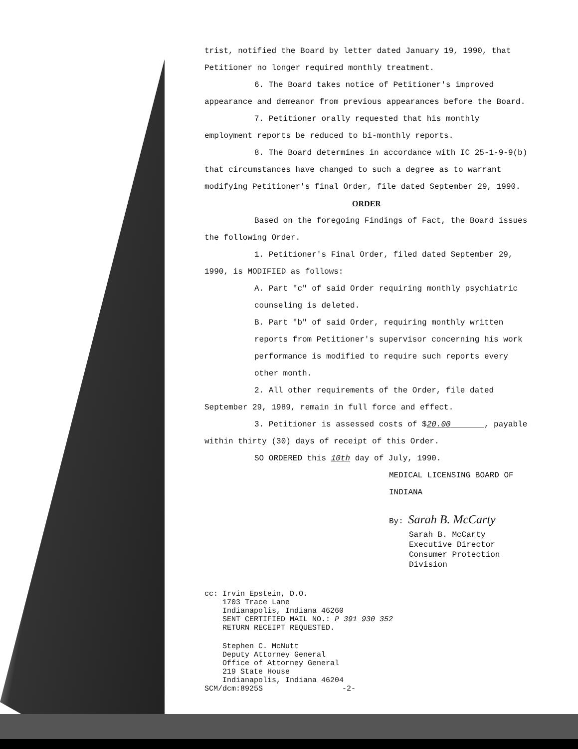trist, notified the Board by letter dated January 19, 1990, that Petitioner no longer required monthly treatment.
6. The Board takes notice of Petitioner's improved appearance and demeanor from previous appearances before the Board.
7. Petitioner orally requested that his monthly employment reports be reduced to bi-monthly reports.
8. The Board determines in accordance with IC 25-1-9-9(b) that circumstances have changed to such a degree as to warrant modifying Petitioner's final Order, file dated September 29, 1990.
ORDER
Based on the foregoing Findings of Fact, the Board issues the following Order.
1. Petitioner's Final Order, filed dated September 29, 1990, is MODIFIED as follows:
A. Part "c" of said Order requiring monthly psychiatric counseling is deleted.
B. Part "b" of said Order, requiring monthly written reports from Petitioner's supervisor concerning his work performance is modified to require such reports every other month.
2. All other requirements of the Order, file dated September 29, 1989, remain in full force and effect.
3. Petitioner is assessed costs of $20.00 , payable within thirty (30) days of receipt of this Order.
SO ORDERED this 10th day of July, 1990.
MEDICAL LICENSING BOARD OF INDIANA
By: Sarah B. McCarty
Sarah B. McCarty
Executive Director
Consumer Protection Division
cc: Irvin Epstein, D.O.
1703 Trace Lane
Indianapolis, Indiana 46260
SENT CERTIFIED MAIL NO.: P 391 930 352
RETURN RECEIPT REQUESTED.
Stephen C. McNutt
Deputy Attorney General
Office of Attorney General
219 State House
Indianapolis, Indiana 46204
SCM/dcm:8925S -2-